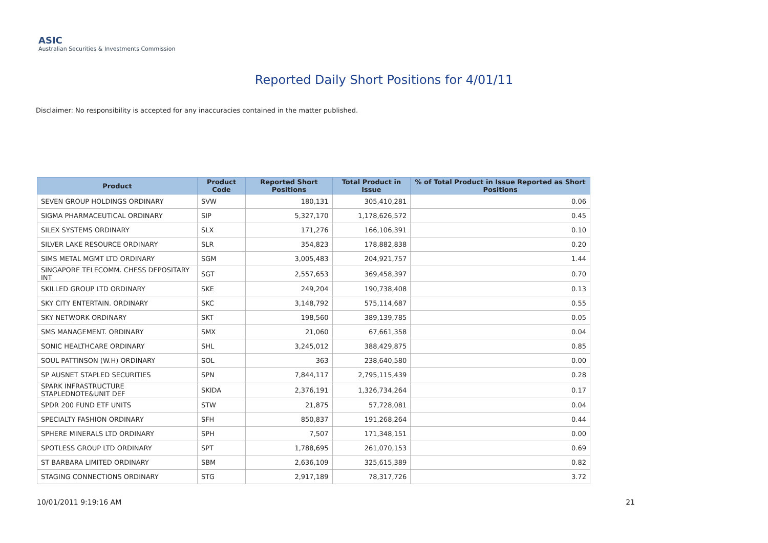ASIC
Australian Securities & Investments Commission
Reported Daily Short Positions for 4/01/11
Disclaimer: No responsibility is accepted for any inaccuracies contained in the matter published.
| Product | Product Code | Reported Short Positions | Total Product in Issue | % of Total Product in Issue Reported as Short Positions |
| --- | --- | --- | --- | --- |
| SEVEN GROUP HOLDINGS ORDINARY | SVW | 180,131 | 305,410,281 | 0.06 |
| SIGMA PHARMACEUTICAL ORDINARY | SIP | 5,327,170 | 1,178,626,572 | 0.45 |
| SILEX SYSTEMS ORDINARY | SLX | 171,276 | 166,106,391 | 0.10 |
| SILVER LAKE RESOURCE ORDINARY | SLR | 354,823 | 178,882,838 | 0.20 |
| SIMS METAL MGMT LTD ORDINARY | SGM | 3,005,483 | 204,921,757 | 1.44 |
| SINGAPORE TELECOMM. CHESS DEPOSITARY INT | SGT | 2,557,653 | 369,458,397 | 0.70 |
| SKILLED GROUP LTD ORDINARY | SKE | 249,204 | 190,738,408 | 0.13 |
| SKY CITY ENTERTAIN. ORDINARY | SKC | 3,148,792 | 575,114,687 | 0.55 |
| SKY NETWORK ORDINARY | SKT | 198,560 | 389,139,785 | 0.05 |
| SMS MANAGEMENT. ORDINARY | SMX | 21,060 | 67,661,358 | 0.04 |
| SONIC HEALTHCARE ORDINARY | SHL | 3,245,012 | 388,429,875 | 0.85 |
| SOUL PATTINSON (W.H) ORDINARY | SOL | 363 | 238,640,580 | 0.00 |
| SP AUSNET STAPLED SECURITIES | SPN | 7,844,117 | 2,795,115,439 | 0.28 |
| SPARK INFRASTRUCTURE STAPLEDNOTE&UNIT DEF | SKIDA | 2,376,191 | 1,326,734,264 | 0.17 |
| SPDR 200 FUND ETF UNITS | STW | 21,875 | 57,728,081 | 0.04 |
| SPECIALTY FASHION ORDINARY | SFH | 850,837 | 191,268,264 | 0.44 |
| SPHERE MINERALS LTD ORDINARY | SPH | 7,507 | 171,348,151 | 0.00 |
| SPOTLESS GROUP LTD ORDINARY | SPT | 1,788,695 | 261,070,153 | 0.69 |
| ST BARBARA LIMITED ORDINARY | SBM | 2,636,109 | 325,615,389 | 0.82 |
| STAGING CONNECTIONS ORDINARY | STG | 2,917,189 | 78,317,726 | 3.72 |
10/01/2011 9:19:16 AM 21